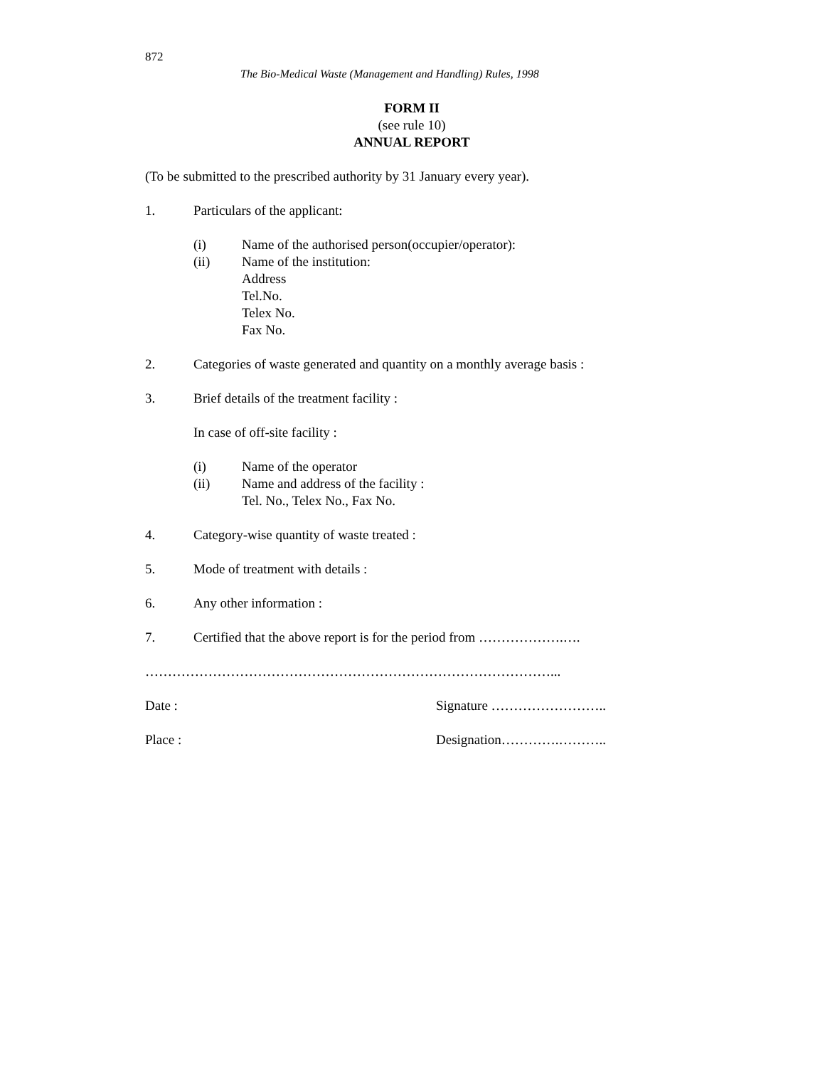872
The Bio-Medical Waste (Management and Handling) Rules, 1998
FORM II
(see rule 10)
ANNUAL REPORT
(To be submitted to the prescribed authority by 31 January every year).
1. Particulars of the applicant:
(i) Name of the authorised person(occupier/operator):
(ii) Name of the institution:
Address
Tel.No.
Telex No.
Fax No.
2. Categories of waste generated and quantity on a monthly average basis :
3. Brief details of the treatment facility :
In case of off-site facility :
(i) Name of the operator
(ii) Name and address of the facility :
Tel. No., Telex No., Fax No.
4. Category-wise quantity of waste treated :
5. Mode of treatment with details :
6. Any other information :
7. Certified that the above report is for the period from ……………….….
………………………………………………………………………………...
Date : Signature ……………………..
Place : Designation………….………..